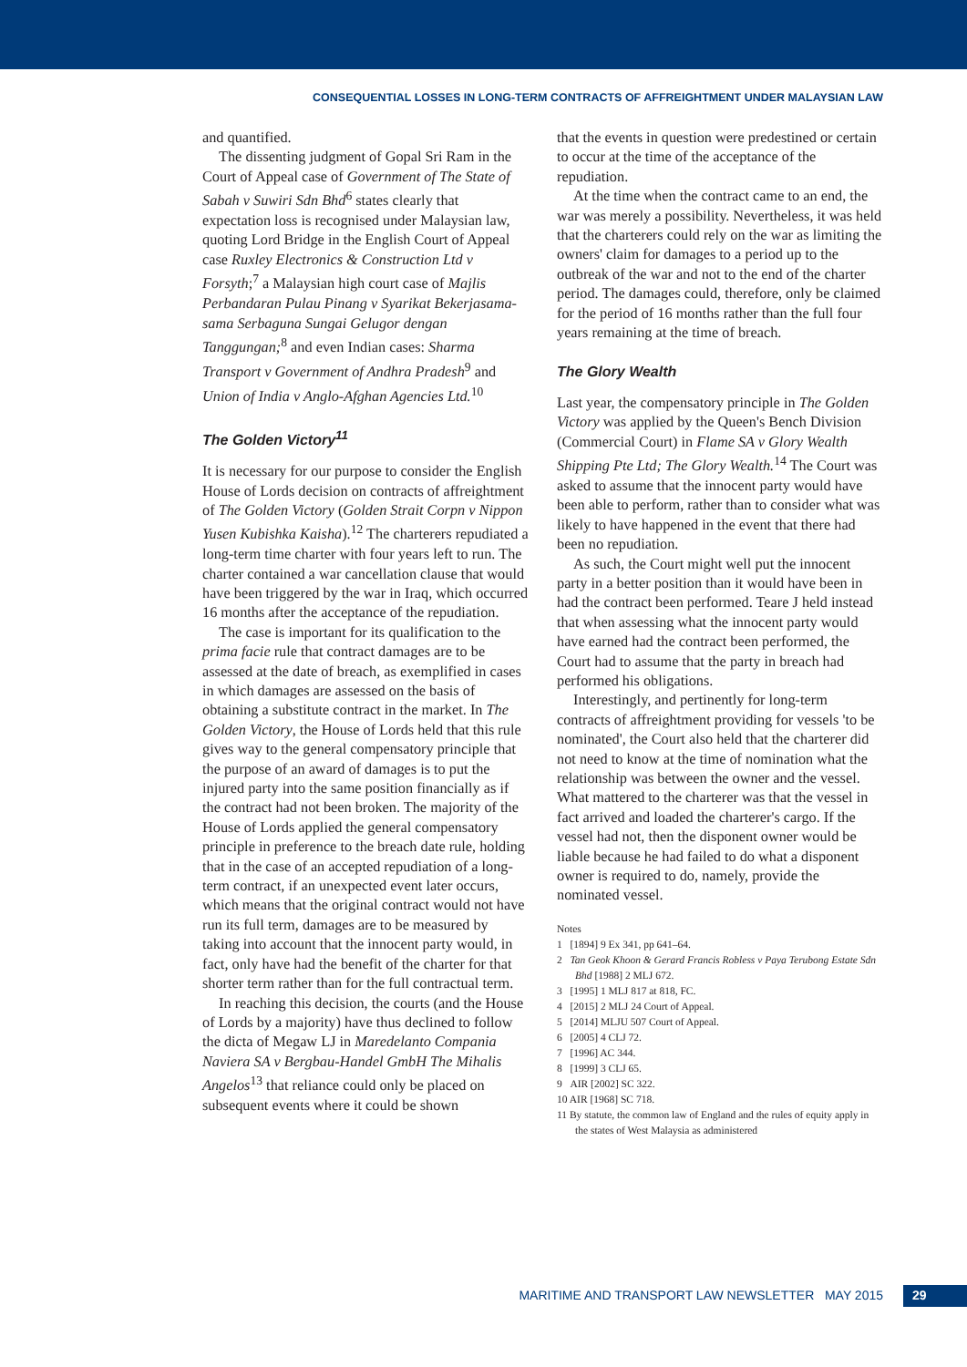CONSEQUENTIAL LOSSES IN LONG-TERM CONTRACTS OF AFFREIGHTMENT UNDER MALAYSIAN LAW
and quantified.
The dissenting judgment of Gopal Sri Ram in the Court of Appeal case of Government of The State of Sabah v Suwiri Sdn Bhd<sup>6</sup> states clearly that expectation loss is recognised under Malaysian law, quoting Lord Bridge in the English Court of Appeal case Ruxley Electronics & Construction Ltd v Forsyth;<sup>7</sup> a Malaysian high court case of Majlis Perbandaran Pulau Pinang v Syarikat Bekerjasama-sama Serbaguna Sungai Gelugor dengan Tanggungan;<sup>8</sup> and even Indian cases: Sharma Transport v Government of Andhra Pradesh<sup>9</sup> and Union of India v Anglo-Afghan Agencies Ltd.<sup>10</sup>
The Golden Victory<sup>11</sup>
It is necessary for our purpose to consider the English House of Lords decision on contracts of affreightment of The Golden Victory (Golden Strait Corpn v Nippon Yusen Kubishka Kaisha).<sup>12</sup> The charterers repudiated a long-term time charter with four years left to run. The charter contained a war cancellation clause that would have been triggered by the war in Iraq, which occurred 16 months after the acceptance of the repudiation.
The case is important for its qualification to the prima facie rule that contract damages are to be assessed at the date of breach, as exemplified in cases in which damages are assessed on the basis of obtaining a substitute contract in the market. In The Golden Victory, the House of Lords held that this rule gives way to the general compensatory principle that the purpose of an award of damages is to put the injured party into the same position financially as if the contract had not been broken. The majority of the House of Lords applied the general compensatory principle in preference to the breach date rule, holding that in the case of an accepted repudiation of a long-term contract, if an unexpected event later occurs, which means that the original contract would not have run its full term, damages are to be measured by taking into account that the innocent party would, in fact, only have had the benefit of the charter for that shorter term rather than for the full contractual term.
In reaching this decision, the courts (and the House of Lords by a majority) have thus declined to follow the dicta of Megaw LJ in Maredelanto Compania Naviera SA v Bergbau-Handel GmbH The Mihalis Angelos<sup>13</sup> that reliance could only be placed on subsequent events where it could be shown
that the events in question were predestined or certain to occur at the time of the acceptance of the repudiation.
At the time when the contract came to an end, the war was merely a possibility. Nevertheless, it was held that the charterers could rely on the war as limiting the owners' claim for damages to a period up to the outbreak of the war and not to the end of the charter period. The damages could, therefore, only be claimed for the period of 16 months rather than the full four years remaining at the time of breach.
The Glory Wealth
Last year, the compensatory principle in The Golden Victory was applied by the Queen's Bench Division (Commercial Court) in Flame SA v Glory Wealth Shipping Pte Ltd; The Glory Wealth.<sup>14</sup> The Court was asked to assume that the innocent party would have been able to perform, rather than to consider what was likely to have happened in the event that there had been no repudiation.
As such, the Court might well put the innocent party in a better position than it would have been in had the contract been performed. Teare J held instead that when assessing what the innocent party would have earned had the contract been performed, the Court had to assume that the party in breach had performed his obligations.
Interestingly, and pertinently for long-term contracts of affreightment providing for vessels 'to be nominated', the Court also held that the charterer did not need to know at the time of nomination what the relationship was between the owner and the vessel. What mattered to the charterer was that the vessel in fact arrived and loaded the charterer's cargo. If the vessel had not, then the disponent owner would be liable because he had failed to do what a disponent owner is required to do, namely, provide the nominated vessel.
Notes
1 [1894] 9 Ex 341, pp 641–64.
2 Tan Geok Khoon & Gerard Francis Robless v Paya Terubong Estate Sdn Bhd [1988] 2 MLJ 672.
3 [1995] 1 MLJ 817 at 818, FC.
4 [2015] 2 MLJ 24 Court of Appeal.
5 [2014] MLJU 507 Court of Appeal.
6 [2005] 4 CLJ 72.
7 [1996] AC 344.
8 [1999] 3 CLJ 65.
9 AIR [2002] SC 322.
10 AIR [1968] SC 718.
11 By statute, the common law of England and the rules of equity apply in the states of West Malaysia as administered
MARITIME AND TRANSPORT LAW NEWSLETTER MAY 2015 29